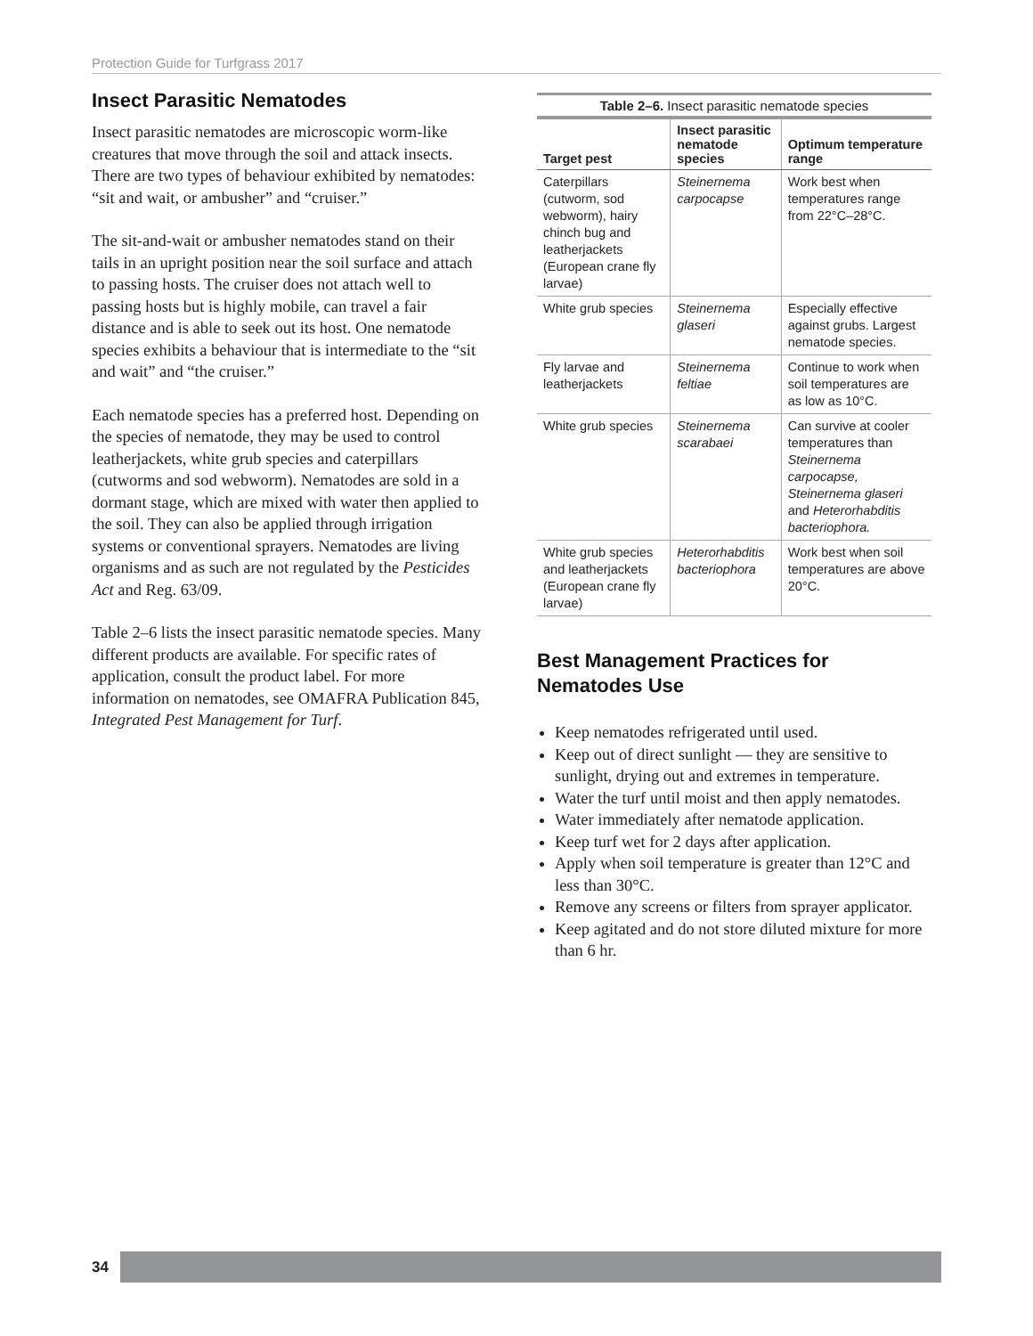Protection Guide for Turfgrass 2017
Insect Parasitic Nematodes
Insect parasitic nematodes are microscopic worm-like creatures that move through the soil and attack insects. There are two types of behaviour exhibited by nematodes: “sit and wait, or ambusher” and “cruiser.”
The sit-and-wait or ambusher nematodes stand on their tails in an upright position near the soil surface and attach to passing hosts. The cruiser does not attach well to passing hosts but is highly mobile, can travel a fair distance and is able to seek out its host. One nematode species exhibits a behaviour that is intermediate to the “sit and wait” and “the cruiser.”
Each nematode species has a preferred host. Depending on the species of nematode, they may be used to control leatherjackets, white grub species and caterpillars (cutworms and sod webworm). Nematodes are sold in a dormant stage, which are mixed with water then applied to the soil. They can also be applied through irrigation systems or conventional sprayers. Nematodes are living organisms and as such are not regulated by the Pesticides Act and Reg. 63/09.
Table 2–6 lists the insect parasitic nematode species. Many different products are available. For specific rates of application, consult the product label. For more information on nematodes, see OMAFRA Publication 845, Integrated Pest Management for Turf.
Table 2–6. Insect parasitic nematode species
| Target pest | Insect parasitic nematode species | Optimum temperature range |
| --- | --- | --- |
| Caterpillars (cutworm, sod webworm), hairy chinch bug and leatherjackets (European crane fly larvae) | Steinernema carpocapse | Work best when temperatures range from 22°C–28°C. |
| White grub species | Steinernema glaseri | Especially effective against grubs. Largest nematode species. |
| Fly larvae and leatherjackets | Steinernema feltiae | Continue to work when soil temperatures are as low as 10°C. |
| White grub species | Steinernema scarabaei | Can survive at cooler temperatures than Steinernema carpocapse, Steinernema glaseri and Heterorhabditis bacteriophora. |
| White grub species and leatherjackets (European crane fly larvae) | Heterorhabditis bacteriophora | Work best when soil temperatures are above 20°C. |
Best Management Practices for Nematodes Use
Keep nematodes refrigerated until used.
Keep out of direct sunlight — they are sensitive to sunlight, drying out and extremes in temperature.
Water the turf until moist and then apply nematodes.
Water immediately after nematode application.
Keep turf wet for 2 days after application.
Apply when soil temperature is greater than 12°C and less than 30°C.
Remove any screens or filters from sprayer applicator.
Keep agitated and do not store diluted mixture for more than 6 hr.
34